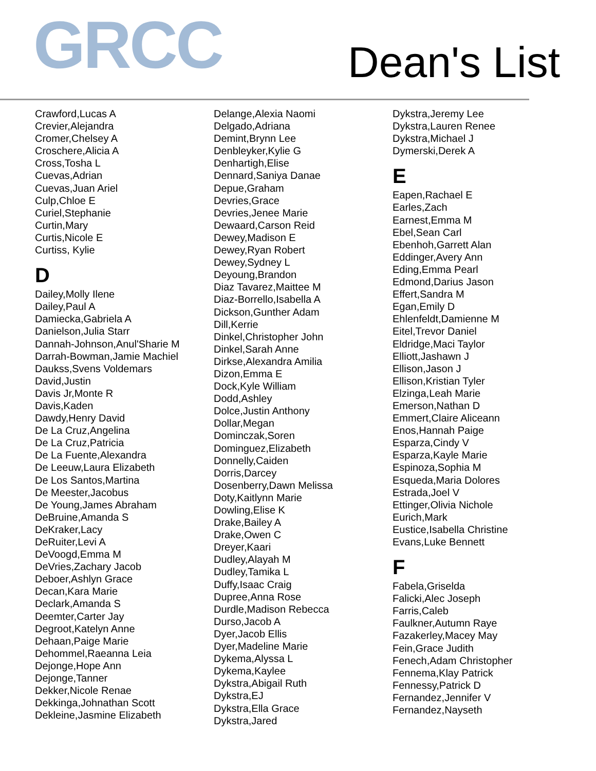GRCC
Dean's List
Crawford,Lucas A
Crevier,Alejandra
Cromer,Chelsey A
Croschere,Alicia A
Cross,Tosha L
Cuevas,Adrian
Cuevas,Juan Ariel
Culp,Chloe E
Curiel,Stephanie
Curtin,Mary
Curtis,Nicole E
Curtiss, Kylie
D
Dailey,Molly Ilene
Dailey,Paul A
Damiecka,Gabriela A
Danielson,Julia Starr
Dannah-Johnson,Anul'Sharie M
Darrah-Bowman,Jamie Machiel
Daukss,Svens Voldemars
David,Justin
Davis Jr,Monte R
Davis,Kaden
Dawdy,Henry David
De La Cruz,Angelina
De La Cruz,Patricia
De La Fuente,Alexandra
De Leeuw,Laura Elizabeth
De Los Santos,Martina
De Meester,Jacobus
De Young,James Abraham
DeBruine,Amanda S
DeKraker,Lacy
DeRuiter,Levi A
DeVoogd,Emma M
DeVries,Zachary Jacob
Deboer,Ashlyn Grace
Decan,Kara Marie
Declark,Amanda S
Deemter,Carter Jay
Degroot,Katelyn Anne
Dehaan,Paige Marie
Dehommel,Raeanna Leia
Dejonge,Hope Ann
Dejonge,Tanner
Dekker,Nicole Renae
Dekkinga,Johnathan Scott
Dekleine,Jasmine Elizabeth
Delange,Alexia Naomi
Delgado,Adriana
Demint,Brynn Lee
Denbleyker,Kylie G
Denhartigh,Elise
Dennard,Saniya Danae
Depue,Graham
Devries,Grace
Devries,Jenee Marie
Dewaard,Carson Reid
Dewey,Madison E
Dewey,Ryan Robert
Dewey,Sydney L
Deyoung,Brandon
Diaz Tavarez,Maittee M
Diaz-Borrello,Isabella A
Dickson,Gunther Adam
Dill,Kerrie
Dinkel,Christopher John
Dinkel,Sarah Anne
Dirkse,Alexandra Amilia
Dizon,Emma E
Dock,Kyle William
Dodd,Ashley
Dolce,Justin Anthony
Dollar,Megan
Dominczak,Soren
Dominguez,Elizabeth
Donnelly,Caiden
Dorris,Darcey
Dosenberry,Dawn Melissa
Doty,Kaitlynn Marie
Dowling,Elise K
Drake,Bailey A
Drake,Owen C
Dreyer,Kaari
Dudley,Alayah M
Dudley,Tamika L
Duffy,Isaac Craig
Dupree,Anna Rose
Durdle,Madison Rebecca
Durso,Jacob A
Dyer,Jacob Ellis
Dyer,Madeline Marie
Dykema,Alyssa L
Dykema,Kaylee
Dykstra,Abigail Ruth
Dykstra,EJ
Dykstra,Ella Grace
Dykstra,Jared
Dykstra,Jeremy Lee
Dykstra,Lauren Renee
Dykstra,Michael J
Dymerski,Derek A
E
Eapen,Rachael E
Earles,Zach
Earnest,Emma M
Ebel,Sean Carl
Ebenhoh,Garrett Alan
Eddinger,Avery Ann
Eding,Emma Pearl
Edmond,Darius Jason
Effert,Sandra M
Egan,Emily D
Ehlenfeldt,Damienne M
Eitel,Trevor Daniel
Eldridge,Maci Taylor
Elliott,Jashawn J
Ellison,Jason J
Ellison,Kristian Tyler
Elzinga,Leah Marie
Emerson,Nathan D
Emmert,Claire Aliceann
Enos,Hannah Paige
Esparza,Cindy V
Esparza,Kayle Marie
Espinoza,Sophia M
Esqueda,Maria Dolores
Estrada,Joel V
Ettinger,Olivia Nichole
Eurich,Mark
Eustice,Isabella Christine
Evans,Luke Bennett
F
Fabela,Griselda
Falicki,Alec Joseph
Farris,Caleb
Faulkner,Autumn Raye
Fazakerley,Macey May
Fein,Grace Judith
Fenech,Adam Christopher
Fennema,Klay Patrick
Fennessy,Patrick D
Fernandez,Jennifer V
Fernandez,Nayseth